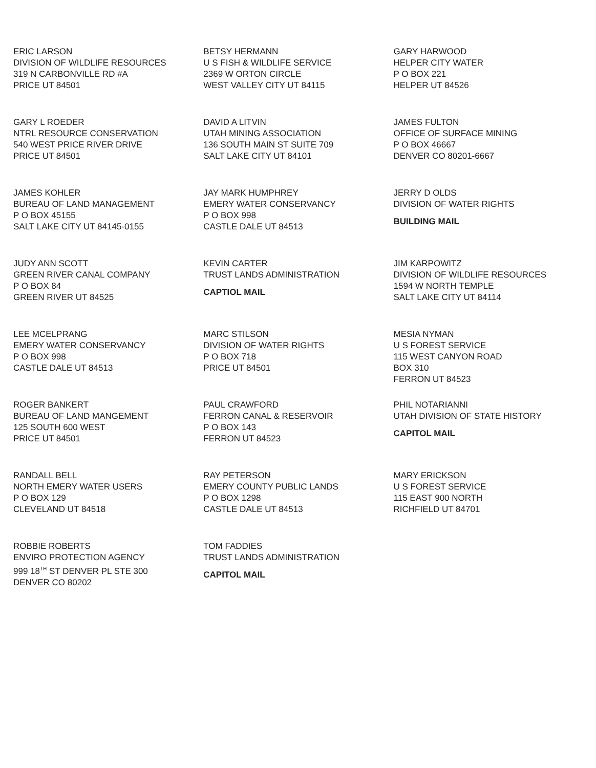ERIC LARSON
DIVISION OF WILDLIFE RESOURCES
319 N CARBONVILLE RD #A
PRICE UT 84501
BETSY HERMANN
U S FISH & WILDLIFE SERVICE
2369 W ORTON CIRCLE
WEST VALLEY CITY UT 84115
GARY HARWOOD
HELPER CITY WATER
P O BOX 221
HELPER UT 84526
GARY L ROEDER
NTRL RESOURCE CONSERVATION
540 WEST PRICE RIVER DRIVE
PRICE UT 84501
DAVID A LITVIN
UTAH MINING ASSOCIATION
136 SOUTH MAIN ST SUITE 709
SALT LAKE CITY UT 84101
JAMES FULTON
OFFICE OF SURFACE MINING
P O BOX 46667
DENVER CO 80201-6667
JAMES KOHLER
BUREAU OF LAND MANAGEMENT
P O BOX 45155
SALT LAKE CITY UT 84145-0155
JAY MARK HUMPHREY
EMERY WATER CONSERVANCY
P O BOX 998
CASTLE DALE UT 84513
JERRY D OLDS
DIVISION OF WATER RIGHTS
BUILDING MAIL
JUDY ANN SCOTT
GREEN RIVER CANAL COMPANY
P O BOX 84
GREEN RIVER UT 84525
KEVIN CARTER
TRUST LANDS ADMINISTRATION
CAPTIOL MAIL
JIM KARPOWITZ
DIVISION OF WILDLIFE RESOURCES
1594 W NORTH TEMPLE
SALT LAKE CITY UT 84114
LEE MCELPRANG
EMERY WATER CONSERVANCY
P O BOX 998
CASTLE DALE UT 84513
MARC STILSON
DIVISION OF WATER RIGHTS
P O BOX 718
PRICE UT 84501
MESIA NYMAN
U S FOREST SERVICE
115 WEST CANYON ROAD
BOX 310
FERRON UT 84523
ROGER BANKERT
BUREAU OF LAND MANGEMENT
125 SOUTH 600 WEST
PRICE UT 84501
PAUL CRAWFORD
FERRON CANAL & RESERVOIR
P O BOX 143
FERRON UT 84523
PHIL NOTARIANNI
UTAH DIVISION OF STATE HISTORY
CAPITOL MAIL
RANDALL BELL
NORTH EMERY WATER USERS
P O BOX 129
CLEVELAND UT 84518
RAY PETERSON
EMERY COUNTY PUBLIC LANDS
P O BOX 1298
CASTLE DALE UT 84513
MARY ERICKSON
U S FOREST SERVICE
115 EAST 900 NORTH
RICHFIELD UT 84701
ROBBIE ROBERTS
ENVIRO PROTECTION AGENCY
999 18<sup>TH</sup> ST DENVER PL STE 300
DENVER CO 80202
TOM FADDIES
TRUST LANDS ADMINISTRATION
CAPITOL MAIL